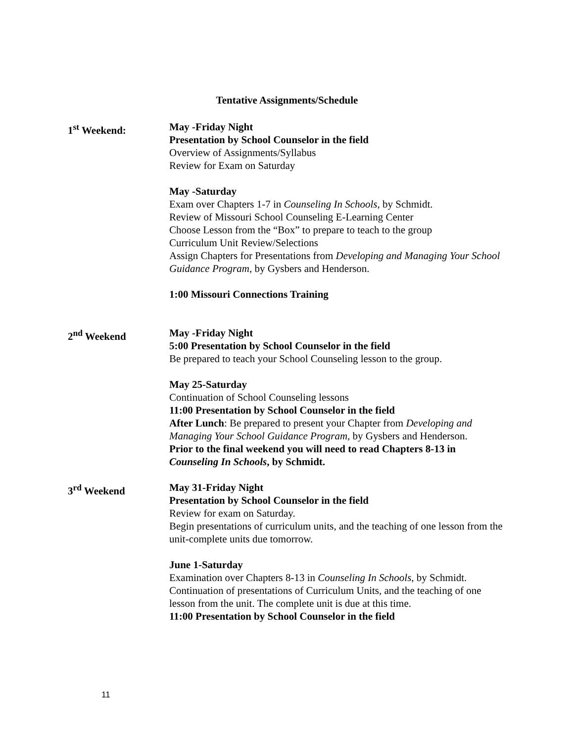Tentative Assignments/Schedule
1<sup>st</sup> Weekend: May -Friday Night
Presentation by School Counselor in the field
Overview of Assignments/Syllabus
Review for Exam on Saturday
May -Saturday
Exam over Chapters 1-7 in Counseling In Schools, by Schmidt.
Review of Missouri School Counseling E-Learning Center
Choose Lesson from the “Box” to prepare to teach to the group
Curriculum Unit Review/Selections
Assign Chapters for Presentations from Developing and Managing Your School Guidance Program, by Gysbers and Henderson.
1:00 Missouri Connections Training
2<sup>nd</sup> Weekend May -Friday Night
5:00 Presentation by School Counselor in the field
Be prepared to teach your School Counseling lesson to the group.
May 25-Saturday
Continuation of School Counseling lessons
11:00 Presentation by School Counselor in the field
After Lunch: Be prepared to present your Chapter from Developing and Managing Your School Guidance Program, by Gysbers and Henderson.
Prior to the final weekend you will need to read Chapters 8-13 in Counseling In Schools, by Schmidt.
3<sup>rd</sup> Weekend May 31-Friday Night
Presentation by School Counselor in the field
Review for exam on Saturday.
Begin presentations of curriculum units, and the teaching of one lesson from the unit-complete units due tomorrow.
June 1-Saturday
Examination over Chapters 8-13 in Counseling In Schools, by Schmidt.
Continuation of presentations of Curriculum Units, and the teaching of one lesson from the unit. The complete unit is due at this time.
11:00 Presentation by School Counselor in the field
11